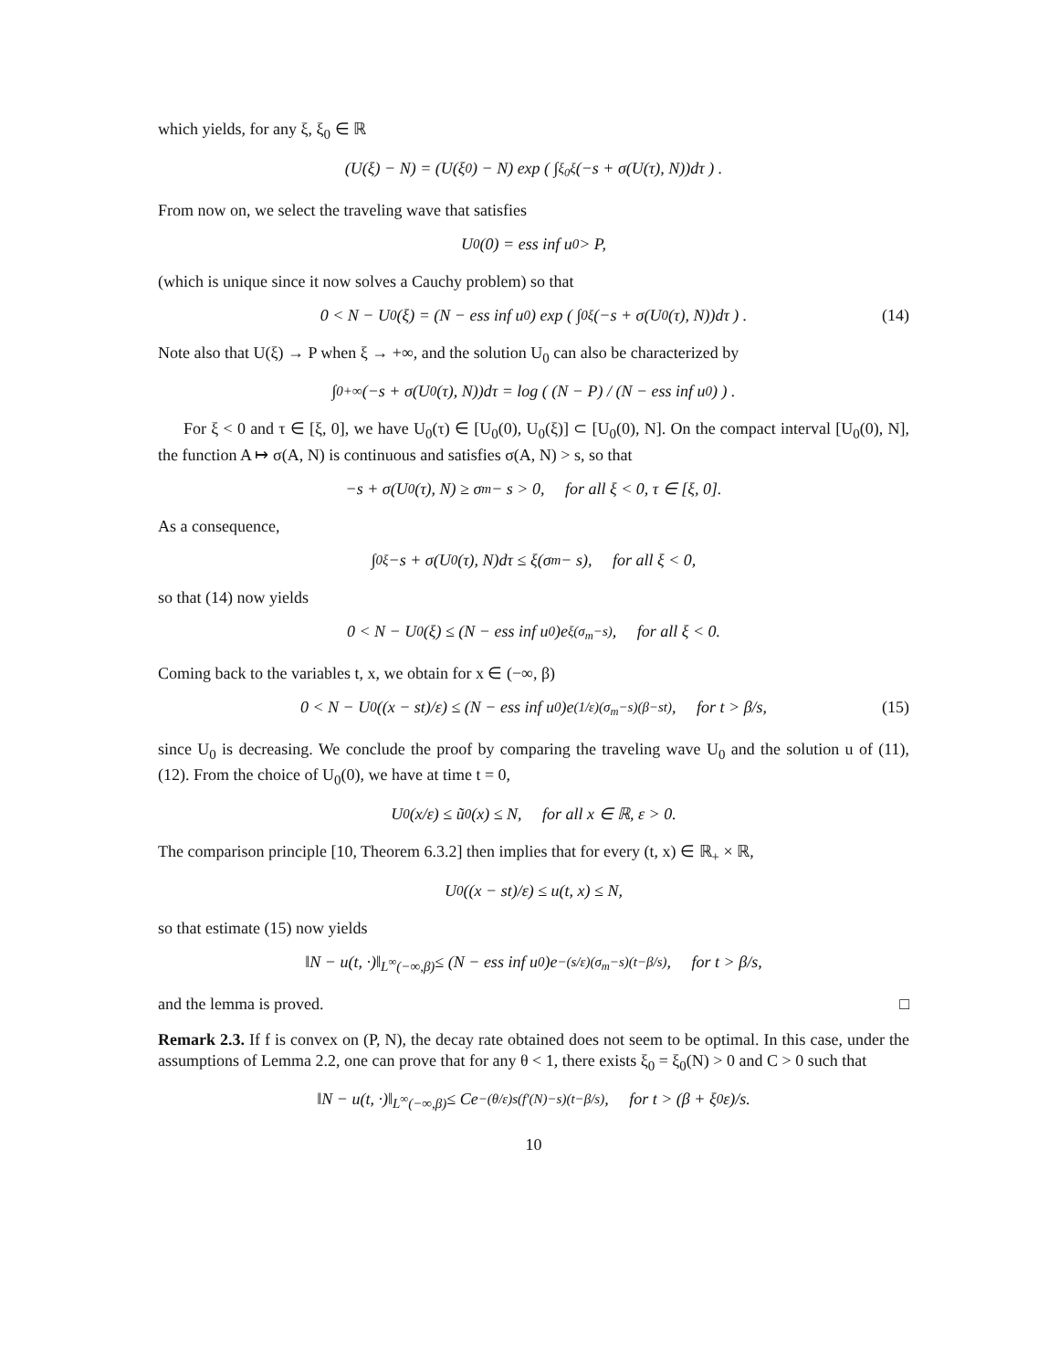which yields, for any ξ, ξ<sub>0</sub> ∈ ℝ
(U(ξ) − N) = (U(ξ<sub>0</sub>) − N) exp ( ∫<sub>ξ<sub>0</sub></sub><sup>ξ</sup> (−s + σ(U(τ), N))dτ ) .
From now on, we select the traveling wave that satisfies
U<sub>0</sub>(0) = ess inf u<sub>0</sub> > P,
(which is unique since it now solves a Cauchy problem) so that
0 < N − U<sub>0</sub>(ξ) = (N − ess inf u<sub>0</sub>) exp ( ∫<sub>0</sub><sup>ξ</sup> (−s + σ(U<sub>0</sub>(τ), N))dτ ) . (14)
Note also that U(ξ) → P when ξ → +∞, and the solution U<sub>0</sub> can also be characterized by
∫<sub>0</sub><sup>+∞</sup> (−s + σ(U<sub>0</sub>(τ), N))dτ = log ( (N − P) / (N − ess inf u<sub>0</sub>) ) .
For ξ < 0 and τ ∈ [ξ, 0], we have U<sub>0</sub>(τ) ∈ [U<sub>0</sub>(0), U<sub>0</sub>(ξ)] ⊂ [U<sub>0</sub>(0), N]. On the compact interval [U<sub>0</sub>(0), N], the function A ↦ σ(A, N) is continuous and satisfies σ(A, N) > s, so that
−s + σ(U<sub>0</sub>(τ), N) ≥ σ<sub>m</sub> − s > 0, for all ξ < 0, τ ∈ [ξ, 0].
As a consequence,
∫<sub>0</sub><sup>ξ</sup> −s + σ(U<sub>0</sub>(τ), N)dτ ≤ ξ(σ<sub>m</sub> − s), for all ξ < 0,
so that (14) now yields
0 < N − U<sub>0</sub>(ξ) ≤ (N − ess inf u<sub>0</sub>)e<sup>ξ(σ<sub>m</sub>−s)</sup>, for all ξ < 0.
Coming back to the variables t, x, we obtain for x ∈ (−∞, β)
0 < N − U<sub>0</sub> ((x − st)/ε) ≤ (N − ess inf u<sub>0</sub>)e<sup>(1/ε)(σ<sub>m</sub>−s)(β−st)</sup>, for t > β/s, (15)
since U<sub>0</sub> is decreasing. We conclude the proof by comparing the traveling wave U<sub>0</sub> and the solution u of (11), (12). From the choice of U<sub>0</sub>(0), we have at time t = 0,
U<sub>0</sub> (x/ε) ≤ ũ<sub>0</sub>(x) ≤ N, for all x ∈ ℝ, ε > 0.
The comparison principle [10, Theorem 6.3.2] then implies that for every (t, x) ∈ ℝ<sub>+</sub> × ℝ,
U<sub>0</sub> ((x − st)/ε) ≤ u(t, x) ≤ N,
so that estimate (15) now yields
‖N − u(t, ·)‖<sub>L<sup>∞</sup>(−∞,β)</sub> ≤ (N − ess inf u<sub>0</sub>)e<sup>−(s/ε)(σ<sub>m</sub>−s)(t−β/s)</sup>, for t > β/s,
and the lemma is proved. □
Remark 2.3. If f is convex on (P, N), the decay rate obtained does not seem to be optimal. In this case, under the assumptions of Lemma 2.2, one can prove that for any θ < 1, there exists ξ<sub>0</sub> = ξ<sub>0</sub>(N) > 0 and C > 0 such that
‖N − u(t, ·)‖<sub>L<sup>∞</sup>(−∞,β)</sub> ≤ Ce<sup>−(θ/ε)s(f′(N)−s)(t−β/s)</sup>, for t > (β + ξ<sub>0</sub>ε)/s.
10